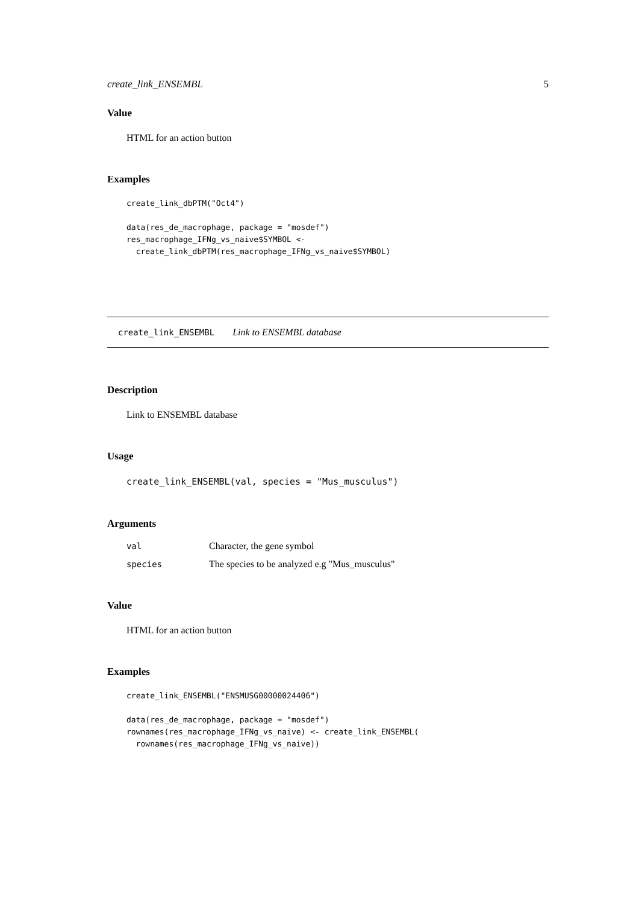create_link_ENSEMBL 5
Value
HTML for an action button
Examples
create_link_dbPTM("Oct4")

data(res_de_macrophage, package = "mosdef")
res_macrophage_IFNg_vs_naive$SYMBOL <-
  create_link_dbPTM(res_macrophage_IFNg_vs_naive$SYMBOL)
create_link_ENSEMBL Link to ENSEMBL database
Description
Link to ENSEMBL database
Usage
create_link_ENSEMBL(val, species = "Mus_musculus")
Arguments
| val | Character, the gene symbol |
| species | The species to be analyzed e.g "Mus_musculus" |
Value
HTML for an action button
Examples
create_link_ENSEMBL("ENSMUSG00000024406")

data(res_de_macrophage, package = "mosdef")
rownames(res_macrophage_IFNg_vs_naive) <- create_link_ENSEMBL(
  rownames(res_macrophage_IFNg_vs_naive))